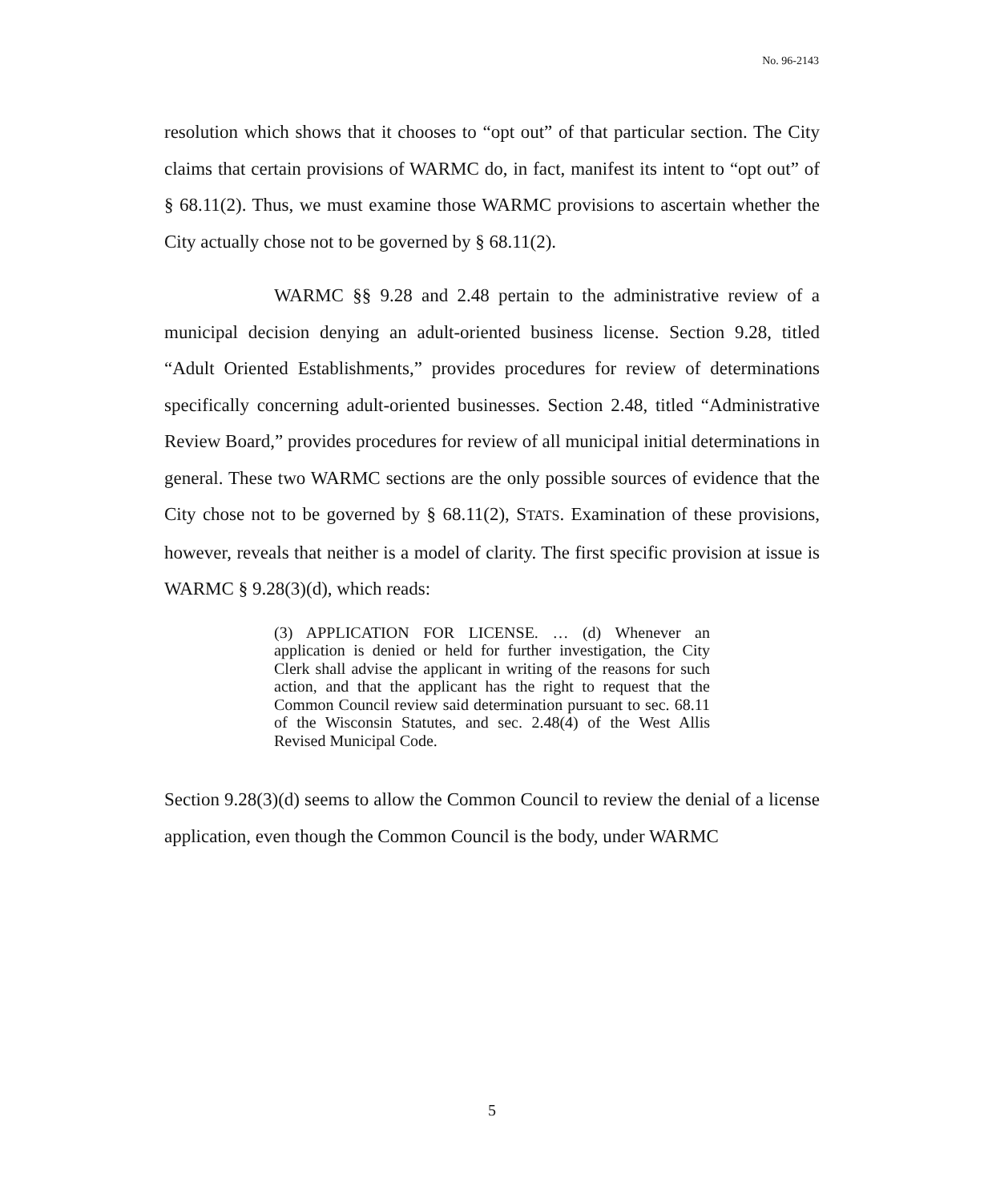No. 96-2143
resolution which shows that it chooses to “opt out” of that particular section. The City claims that certain provisions of WARMC do, in fact, manifest its intent to “opt out” of § 68.11(2). Thus, we must examine those WARMC provisions to ascertain whether the City actually chose not to be governed by § 68.11(2).
WARMC §§ 9.28 and 2.48 pertain to the administrative review of a municipal decision denying an adult-oriented business license. Section 9.28, titled “Adult Oriented Establishments,” provides procedures for review of determinations specifically concerning adult-oriented businesses. Section 2.48, titled “Administrative Review Board,” provides procedures for review of all municipal initial determinations in general. These two WARMC sections are the only possible sources of evidence that the City chose not to be governed by § 68.11(2), STATS. Examination of these provisions, however, reveals that neither is a model of clarity. The first specific provision at issue is WARMC § 9.28(3)(d), which reads:
(3) APPLICATION FOR LICENSE. … (d) Whenever an application is denied or held for further investigation, the City Clerk shall advise the applicant in writing of the reasons for such action, and that the applicant has the right to request that the Common Council review said determination pursuant to sec. 68.11 of the Wisconsin Statutes, and sec. 2.48(4) of the West Allis Revised Municipal Code.
Section 9.28(3)(d) seems to allow the Common Council to review the denial of a license application, even though the Common Council is the body, under WARMC
5